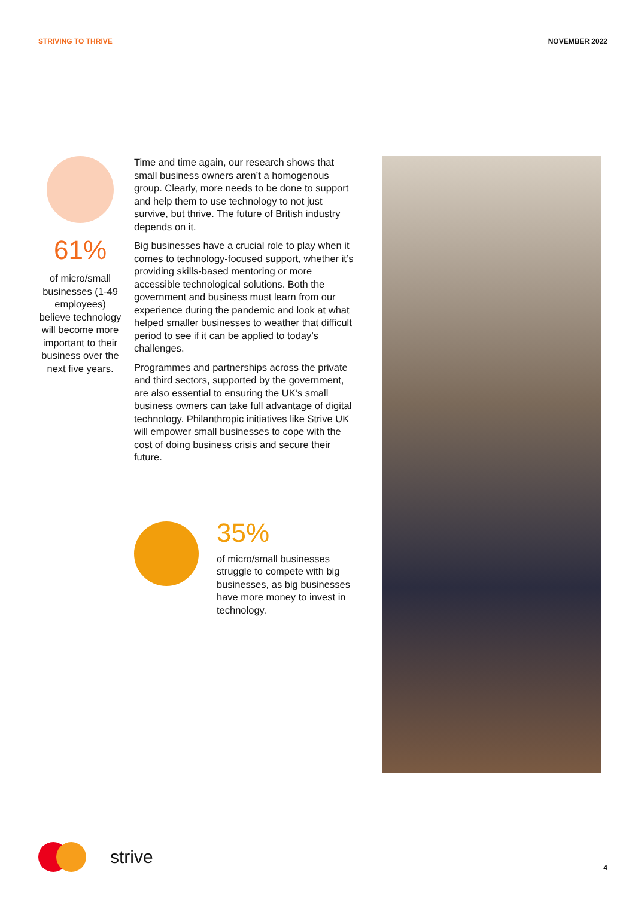STRIVING TO THRIVE NOVEMBER 2022
61%
of micro/small businesses (1-49 employees) believe technology will become more important to their business over the next five years.
Time and time again, our research shows that small business owners aren’t a homogenous group. Clearly, more needs to be done to support and help them to use technology to not just survive, but thrive. The future of British industry depends on it.
Big businesses have a crucial role to play when it comes to technology-focused support, whether it’s providing skills-based mentoring or more accessible technological solutions. Both the government and business must learn from our experience during the pandemic and look at what helped smaller businesses to weather that difficult period to see if it can be applied to today’s challenges.
Programmes and partnerships across the private and third sectors, supported by the government, are also essential to ensuring the UK’s small business owners can take full advantage of digital technology. Philanthropic initiatives like Strive UK will empower small businesses to cope with the cost of doing business crisis and secure their future.
35%
of micro/small businesses struggle to compete with big businesses, as big businesses have more money to invest in technology.
strive 4